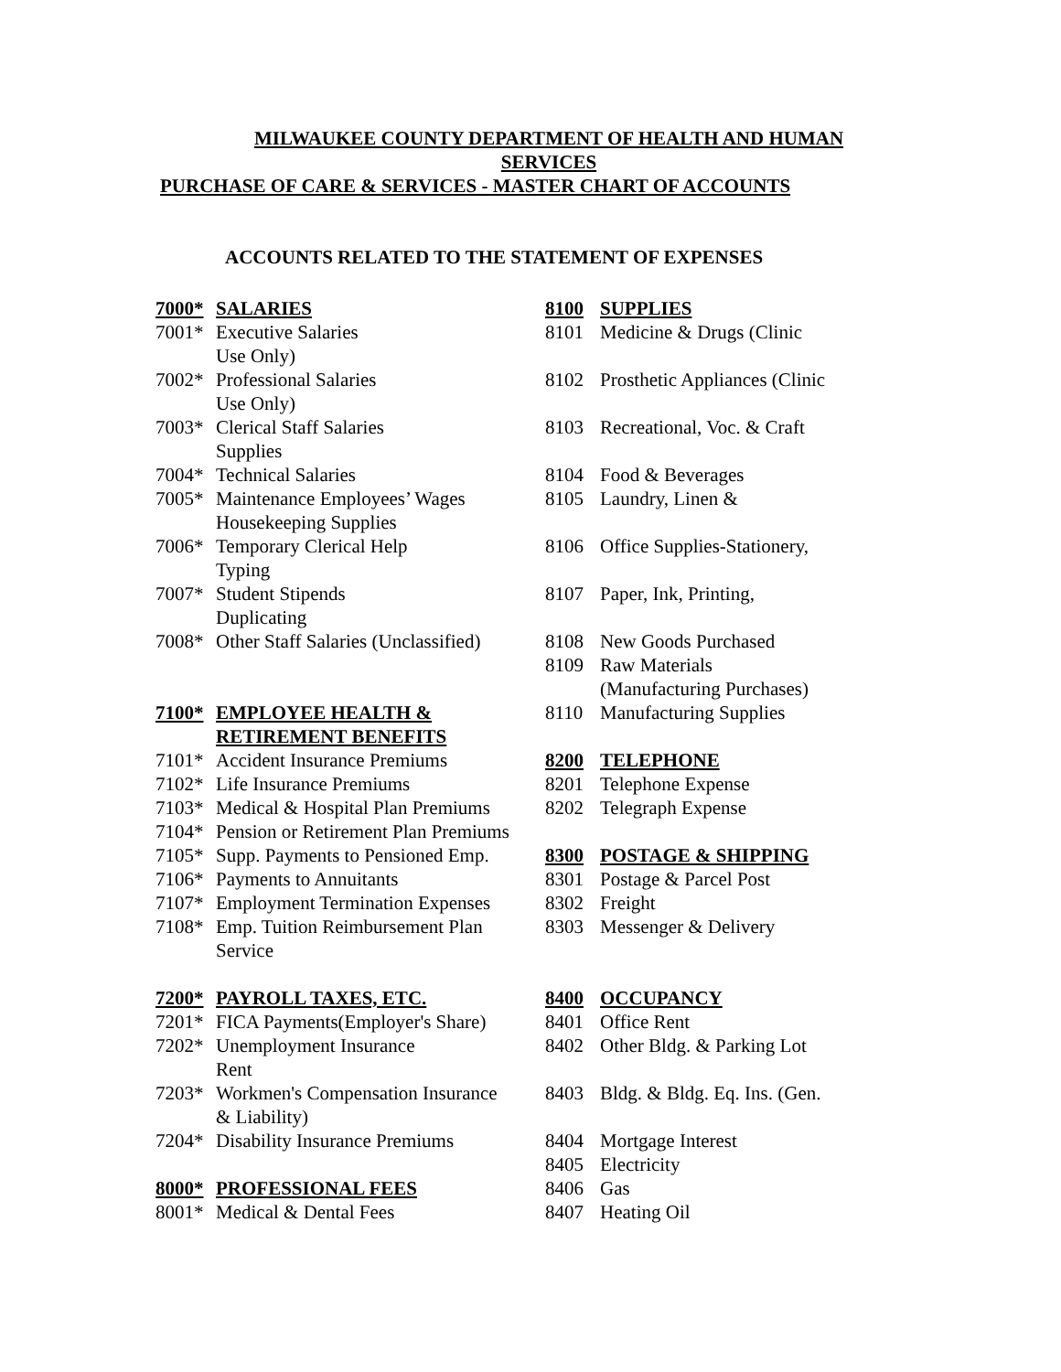MILWAUKEE COUNTY DEPARTMENT OF HEALTH AND HUMAN
SERVICES
PURCHASE OF CARE & SERVICES - MASTER CHART OF ACCOUNTS
ACCOUNTS RELATED TO THE STATEMENT OF EXPENSES
| 7000* | SALARIES | 8100 | SUPPLIES |
| 7001* | Executive Salaries | 8101 | Medicine & Drugs (Clinic |
| | Use Only) | | |
| 7002* | Professional Salaries | 8102 | Prosthetic Appliances (Clinic |
| | Use Only) | | |
| 7003* | Clerical Staff Salaries | 8103 | Recreational, Voc. & Craft |
| | Supplies | | |
| 7004* | Technical Salaries | 8104 | Food & Beverages |
| 7005* | Maintenance Employees’ Wages | 8105 | Laundry, Linen & |
| | Housekeeping Supplies | | |
| 7006* | Temporary Clerical Help | 8106 | Office Supplies-Stationery, |
| | Typing | | |
| 7007* | Student Stipends | 8107 | Paper, Ink, Printing, |
| | Duplicating | | |
| 7008* | Other Staff Salaries (Unclassified) | 8108 | New Goods Purchased |
| | | 8109 | Raw Materials |
| | | | (Manufacturing Purchases) |
| 7100* | EMPLOYEE HEALTH & | 8110 | Manufacturing Supplies |
| | RETIREMENT BENEFITS | | |
| 7101* | Accident Insurance Premiums | 8200 | TELEPHONE |
| 7102* | Life Insurance Premiums | 8201 | Telephone Expense |
| 7103* | Medical & Hospital Plan Premiums | 8202 | Telegraph Expense |
| 7104* | Pension or Retirement Plan Premiums | | |
| 7105* | Supp. Payments to Pensioned Emp. | 8300 | POSTAGE & SHIPPING |
| 7106* | Payments to Annuitants | 8301 | Postage & Parcel Post |
| 7107* | Employment Termination Expenses | 8302 | Freight |
| 7108* | Emp. Tuition Reimbursement Plan | 8303 | Messenger & Delivery |
| | Service | | |
| 7200* | PAYROLL TAXES, ETC. | 8400 | OCCUPANCY |
| 7201* | FICA Payments(Employer's Share) | 8401 | Office Rent |
| 7202* | Unemployment Insurance | 8402 | Other Bldg. & Parking Lot |
| | Rent | | |
| 7203* | Workmen's Compensation Insurance | 8403 | Bldg. & Bldg. Eq. Ins. (Gen. |
| | & Liability) | | |
| 7204* | Disability Insurance Premiums | 8404 | Mortgage Interest |
| | | 8405 | Electricity |
| 8000* | PROFESSIONAL FEES | 8406 | Gas |
| 8001* | Medical & Dental Fees | 8407 | Heating Oil |